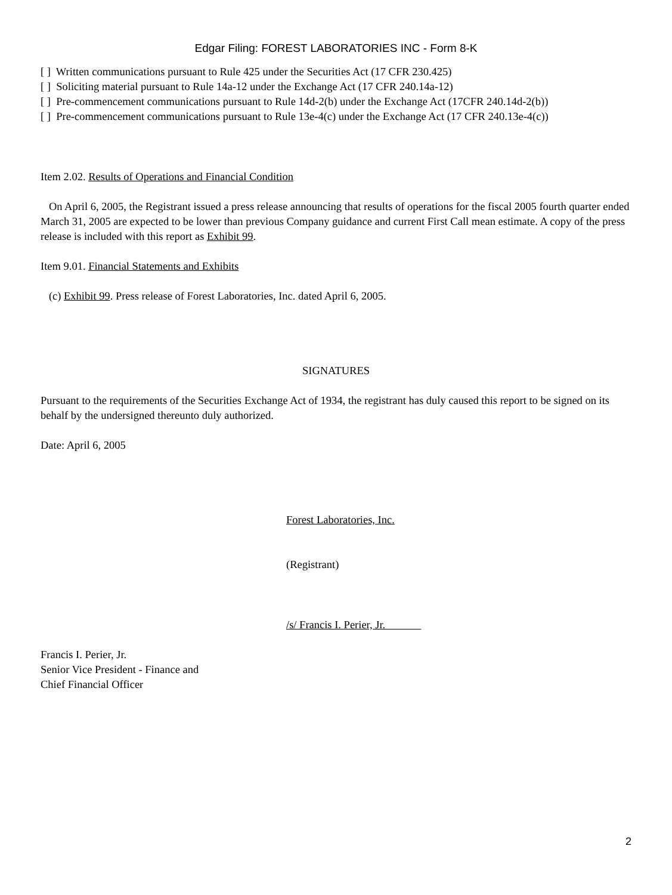Edgar Filing: FOREST LABORATORIES INC - Form 8-K
[ ] Written communications pursuant to Rule 425 under the Securities Act (17 CFR 230.425)
[ ] Soliciting material pursuant to Rule 14a-12 under the Exchange Act (17 CFR 240.14a-12)
[ ] Pre-commencement communications pursuant to Rule 14d-2(b) under the Exchange Act (17CFR 240.14d-2(b))
[ ] Pre-commencement communications pursuant to Rule 13e-4(c) under the Exchange Act (17 CFR 240.13e-4(c))
Item 2.02. Results of Operations and Financial Condition
On April 6, 2005, the Registrant issued a press release announcing that results of operations for the fiscal 2005 fourth quarter ended March 31, 2005 are expected to be lower than previous Company guidance and current First Call mean estimate. A copy of the press release is included with this report as Exhibit 99.
Item 9.01. Financial Statements and Exhibits
(c) Exhibit 99. Press release of Forest Laboratories, Inc. dated April 6, 2005.
SIGNATURES
Pursuant to the requirements of the Securities Exchange Act of 1934, the registrant has duly caused this report to be signed on its behalf by the undersigned thereunto duly authorized.
Date: April 6, 2005
Forest Laboratories, Inc.
(Registrant)
/s/ Francis I. Perier, Jr.
Francis I. Perier, Jr.
Senior Vice President - Finance and
Chief Financial Officer
2